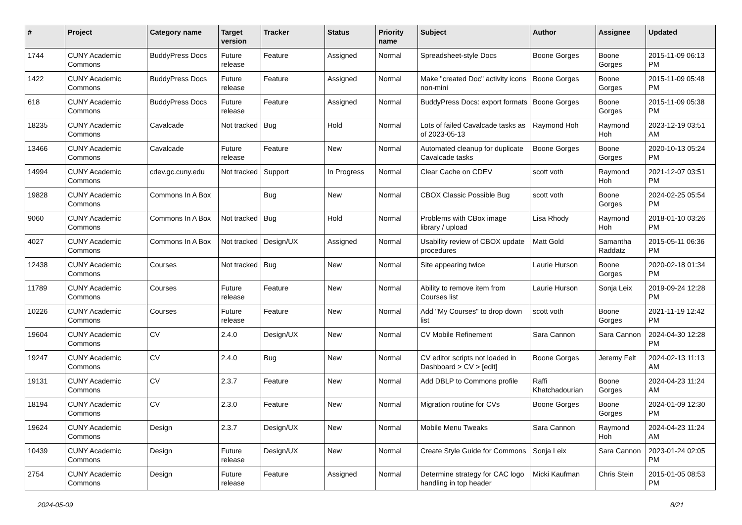| # | Project | Category name | Target version | Tracker | Status | Priority name | Subject | Author | Assignee | Updated |
| --- | --- | --- | --- | --- | --- | --- | --- | --- | --- | --- |
| 1744 | CUNY Academic Commons | BuddyPress Docs | Future release | Feature | Assigned | Normal | Spreadsheet-style Docs | Boone Gorges | Boone Gorges | 2015-11-09 06:13 PM |
| 1422 | CUNY Academic Commons | BuddyPress Docs | Future release | Feature | Assigned | Normal | Make "created Doc" activity icons non-mini | Boone Gorges | Boone Gorges | 2015-11-09 05:48 PM |
| 618 | CUNY Academic Commons | BuddyPress Docs | Future release | Feature | Assigned | Normal | BuddyPress Docs: export formats | Boone Gorges | Boone Gorges | 2015-11-09 05:38 PM |
| 18235 | CUNY Academic Commons | Cavalcade | Not tracked | Bug | Hold | Normal | Lots of failed Cavalcade tasks as of 2023-05-13 | Raymond Hoh | Raymond Hoh | 2023-12-19 03:51 AM |
| 13466 | CUNY Academic Commons | Cavalcade | Future release | Feature | New | Normal | Automated cleanup for duplicate Cavalcade tasks | Boone Gorges | Boone Gorges | 2020-10-13 05:24 PM |
| 14994 | CUNY Academic Commons | cdev.gc.cuny.edu | Not tracked | Support | In Progress | Normal | Clear Cache on CDEV | scott voth | Raymond Hoh | 2021-12-07 03:51 PM |
| 19828 | CUNY Academic Commons | Commons In A Box | | Bug | New | Normal | CBOX Classic Possible Bug | scott voth | Boone Gorges | 2024-02-25 05:54 PM |
| 9060 | CUNY Academic Commons | Commons In A Box | Not tracked | Bug | Hold | Normal | Problems with CBox image library / upload | Lisa Rhody | Raymond Hoh | 2018-01-10 03:26 PM |
| 4027 | CUNY Academic Commons | Commons In A Box | Not tracked | Design/UX | Assigned | Normal | Usability review of CBOX update procedures | Matt Gold | Samantha Raddatz | 2015-05-11 06:36 PM |
| 12438 | CUNY Academic Commons | Courses | Not tracked | Bug | New | Normal | Site appearing twice | Laurie Hurson | Boone Gorges | 2020-02-18 01:34 PM |
| 11789 | CUNY Academic Commons | Courses | Future release | Feature | New | Normal | Ability to remove item from Courses list | Laurie Hurson | Sonja Leix | 2019-09-24 12:28 PM |
| 10226 | CUNY Academic Commons | Courses | Future release | Feature | New | Normal | Add "My Courses" to drop down list | scott voth | Boone Gorges | 2021-11-19 12:42 PM |
| 19604 | CUNY Academic Commons | CV | 2.4.0 | Design/UX | New | Normal | CV Mobile Refinement | Sara Cannon | Sara Cannon | 2024-04-30 12:28 PM |
| 19247 | CUNY Academic Commons | CV | 2.4.0 | Bug | New | Normal | CV editor scripts not loaded in Dashboard > CV > [edit] | Boone Gorges | Jeremy Felt | 2024-02-13 11:13 AM |
| 19131 | CUNY Academic Commons | CV | 2.3.7 | Feature | New | Normal | Add DBLP to Commons profile | Raffi Khatchadourian | Boone Gorges | 2024-04-23 11:24 AM |
| 18194 | CUNY Academic Commons | CV | 2.3.0 | Feature | New | Normal | Migration routine for CVs | Boone Gorges | Boone Gorges | 2024-01-09 12:30 PM |
| 19624 | CUNY Academic Commons | Design | 2.3.7 | Design/UX | New | Normal | Mobile Menu Tweaks | Sara Cannon | Raymond Hoh | 2024-04-23 11:24 AM |
| 10439 | CUNY Academic Commons | Design | Future release | Design/UX | New | Normal | Create Style Guide for Commons | Sonja Leix | Sara Cannon | 2023-01-24 02:05 PM |
| 2754 | CUNY Academic Commons | Design | Future release | Feature | Assigned | Normal | Determine strategy for CAC logo handling in top header | Micki Kaufman | Chris Stein | 2015-01-05 08:53 PM |
2024-05-09 8/21